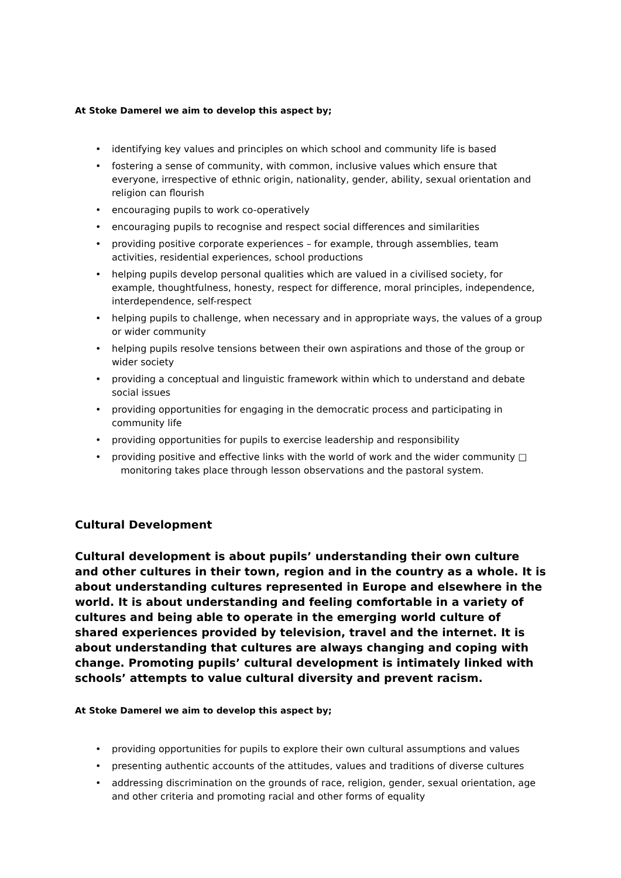At Stoke Damerel we aim to develop this aspect by;
• identifying key values and principles on which school and community life is based
• fostering a sense of community, with common, inclusive values which ensure that everyone, irrespective of ethnic origin, nationality, gender, ability, sexual orientation and religion can flourish
• encouraging pupils to work co-operatively
• encouraging pupils to recognise and respect social differences and similarities
• providing positive corporate experiences – for example, through assemblies, team activities, residential experiences, school productions
• helping pupils develop personal qualities which are valued in a civilised society, for example, thoughtfulness, honesty, respect for difference, moral principles, independence, interdependence, self-respect
• helping pupils to challenge, when necessary and in appropriate ways, the values of a group or wider community
• helping pupils resolve tensions between their own aspirations and those of the group or wider society
• providing a conceptual and linguistic framework within which to understand and debate social issues
• providing opportunities for engaging in the democratic process and participating in community life
• providing opportunities for pupils to exercise leadership and responsibility
• providing positive and effective links with the world of work and the wider community □
monitoring takes place through lesson observations and the pastoral system.
Cultural Development
Cultural development is about pupils’ understanding their own culture and other cultures in their town, region and in the country as a whole. It is about understanding cultures represented in Europe and elsewhere in the world. It is about understanding and feeling comfortable in a variety of cultures and being able to operate in the emerging world culture of shared experiences provided by television, travel and the internet. It is about understanding that cultures are always changing and coping with change. Promoting pupils’ cultural development is intimately linked with schools’ attempts to value cultural diversity and prevent racism.
At Stoke Damerel we aim to develop this aspect by;
• providing opportunities for pupils to explore their own cultural assumptions and values
• presenting authentic accounts of the attitudes, values and traditions of diverse cultures
• addressing discrimination on the grounds of race, religion, gender, sexual orientation, age and other criteria and promoting racial and other forms of equality